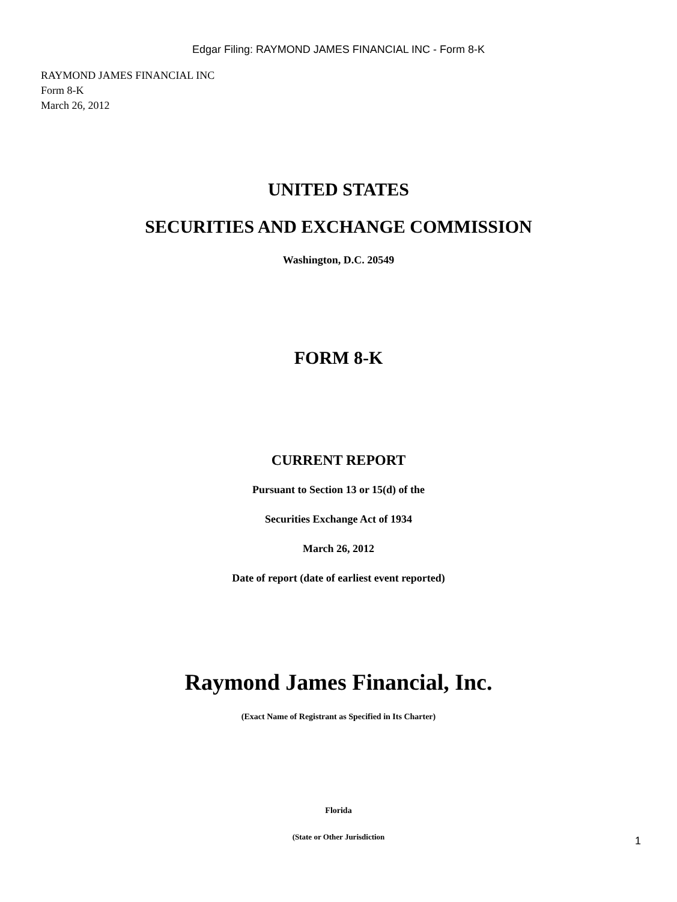Edgar Filing: RAYMOND JAMES FINANCIAL INC - Form 8-K
RAYMOND JAMES FINANCIAL INC
Form 8-K
March 26, 2012
UNITED STATES
SECURITIES AND EXCHANGE COMMISSION
Washington, D.C. 20549
FORM 8-K
CURRENT REPORT
Pursuant to Section 13 or 15(d) of the
Securities Exchange Act of 1934
March 26, 2012
Date of report (date of earliest event reported)
Raymond James Financial, Inc.
(Exact Name of Registrant as Specified in Its Charter)
Florida
(State or Other Jurisdiction
1